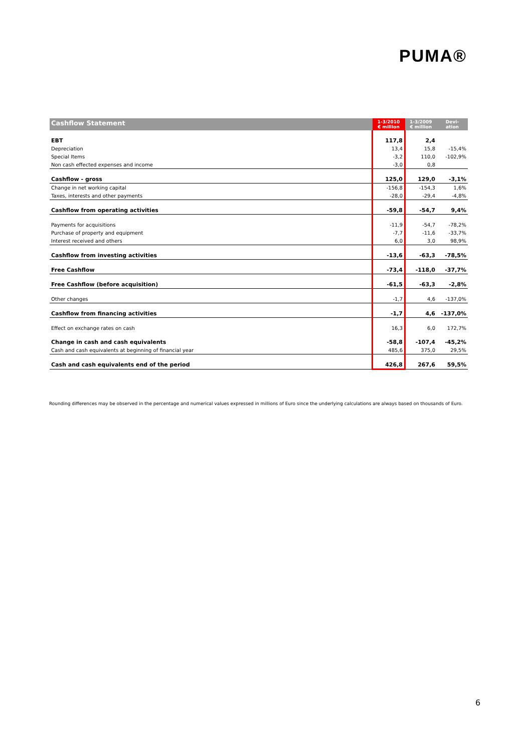PUMA®
| Cashflow Statement | 1-3/2010 € million | 1-3/2009 € million | Devi- ation |
| --- | --- | --- | --- |
| EBT | 117,8 | 2,4 | |
| Depreciation | 13,4 | 15,8 | -15,4% |
| Special Items | -3,2 | 110,0 | -102,9% |
| Non cash effected expenses and income | -3,0 | 0,8 | |
| Cashflow - gross | 125,0 | 129,0 | -3,1% |
| Change in net working capital | -156,8 | -154,3 | 1,6% |
| Taxes, interests and other payments | -28,0 | -29,4 | -4,8% |
| Cashflow from operating activities | -59,8 | -54,7 | 9,4% |
| Payments for acquisitions | -11,9 | -54,7 | -78,2% |
| Purchase of property and equipment | -7,7 | -11,6 | -33,7% |
| Interest received and others | 6,0 | 3,0 | 98,9% |
| Cashflow from investing activities | -13,6 | -63,3 | -78,5% |
| Free Cashflow | -73,4 | -118,0 | -37,7% |
| Free Cashflow (before acquisition) | -61,5 | -63,3 | -2,8% |
| Other changes | -1,7 | 4,6 | -137,0% |
| Cashflow from financing activities | -1,7 | 4,6 | -137,0% |
| Effect on exchange rates on cash | 16,3 | 6,0 | 172,7% |
| Change in cash and cash equivalents | -58,8 | -107,4 | -45,2% |
| Cash and cash equivalents at beginning of financial year | 485,6 | 375,0 | 29,5% |
| Cash and cash equivalents end of the period | 426,8 | 267,6 | 59,5% |
Rounding differences may be observed in the percentage and numerical values expressed in millions of Euro since the underlying calculations are always based on thousands of Euro.
6